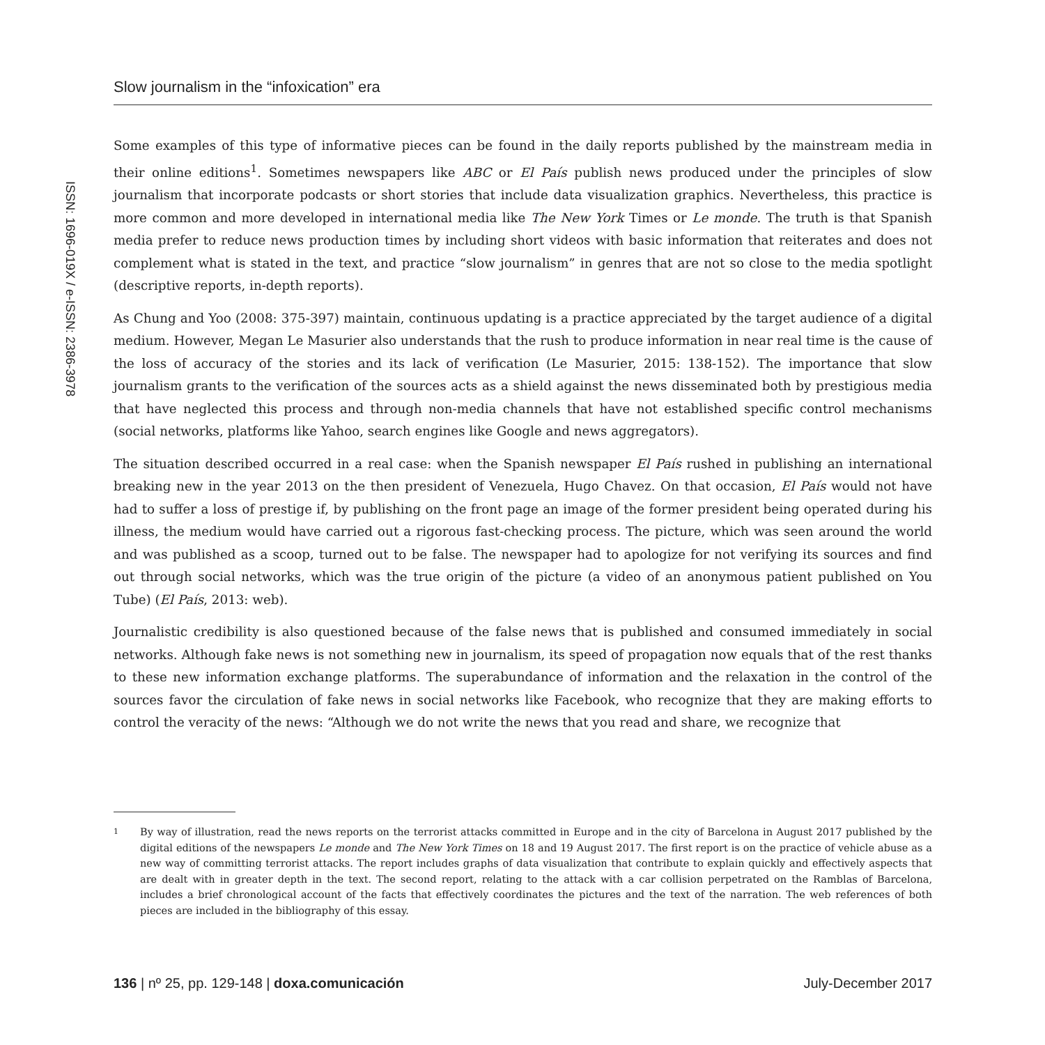Slow journalism in the “infoxication” era
ISSN: 1696-019X / e-ISSN: 2386-3978
Some examples of this type of informative pieces can be found in the daily reports published by the mainstream media in their online editions<sup>1</sup>. Sometimes newspapers like ABC or El País publish news produced under the principles of slow journalism that incorporate podcasts or short stories that include data visualization graphics. Nevertheless, this practice is more common and more developed in international media like The New York Times or Le monde. The truth is that Spanish media prefer to reduce news production times by including short videos with basic information that reiterates and does not complement what is stated in the text, and practice “slow journalism” in genres that are not so close to the media spotlight (descriptive reports, in-depth reports).
As Chung and Yoo (2008: 375-397) maintain, continuous updating is a practice appreciated by the target audience of a digital medium. However, Megan Le Masurier also understands that the rush to produce information in near real time is the cause of the loss of accuracy of the stories and its lack of verification (Le Masurier, 2015: 138-152). The importance that slow journalism grants to the verification of the sources acts as a shield against the news disseminated both by prestigious media that have neglected this process and through non-media channels that have not established specific control mechanisms (social networks, platforms like Yahoo, search engines like Google and news aggregators).
The situation described occurred in a real case: when the Spanish newspaper El País rushed in publishing an international breaking new in the year 2013 on the then president of Venezuela, Hugo Chavez. On that occasion, El País would not have had to suffer a loss of prestige if, by publishing on the front page an image of the former president being operated during his illness, the medium would have carried out a rigorous fast-checking process. The picture, which was seen around the world and was published as a scoop, turned out to be false. The newspaper had to apologize for not verifying its sources and find out through social networks, which was the true origin of the picture (a video of an anonymous patient published on You Tube) (El País, 2013: web).
Journalistic credibility is also questioned because of the false news that is published and consumed immediately in social networks. Although fake news is not something new in journalism, its speed of propagation now equals that of the rest thanks to these new information exchange platforms. The superabundance of information and the relaxation in the control of the sources favor the circulation of fake news in social networks like Facebook, who recognize that they are making efforts to control the veracity of the news: “Although we do not write the news that you read and share, we recognize that
1
By way of illustration, read the news reports on the terrorist attacks committed in Europe and in the city of Barcelona in August 2017 published by the digital editions of the newspapers Le monde and The New York Times on 18 and 19 August 2017. The first report is on the practice of vehicle abuse as a new way of committing terrorist attacks. The report includes graphs of data visualization that contribute to explain quickly and effectively aspects that are dealt with in greater depth in the text. The second report, relating to the attack with a car collision perpetrated on the Ramblas of Barcelona, includes a brief chronological account of the facts that effectively coordinates the pictures and the text of the narration. The web references of both pieces are included in the bibliography of this essay.
136 | nº 25, pp. 129-148 | doxa.comunicación July-December 2017